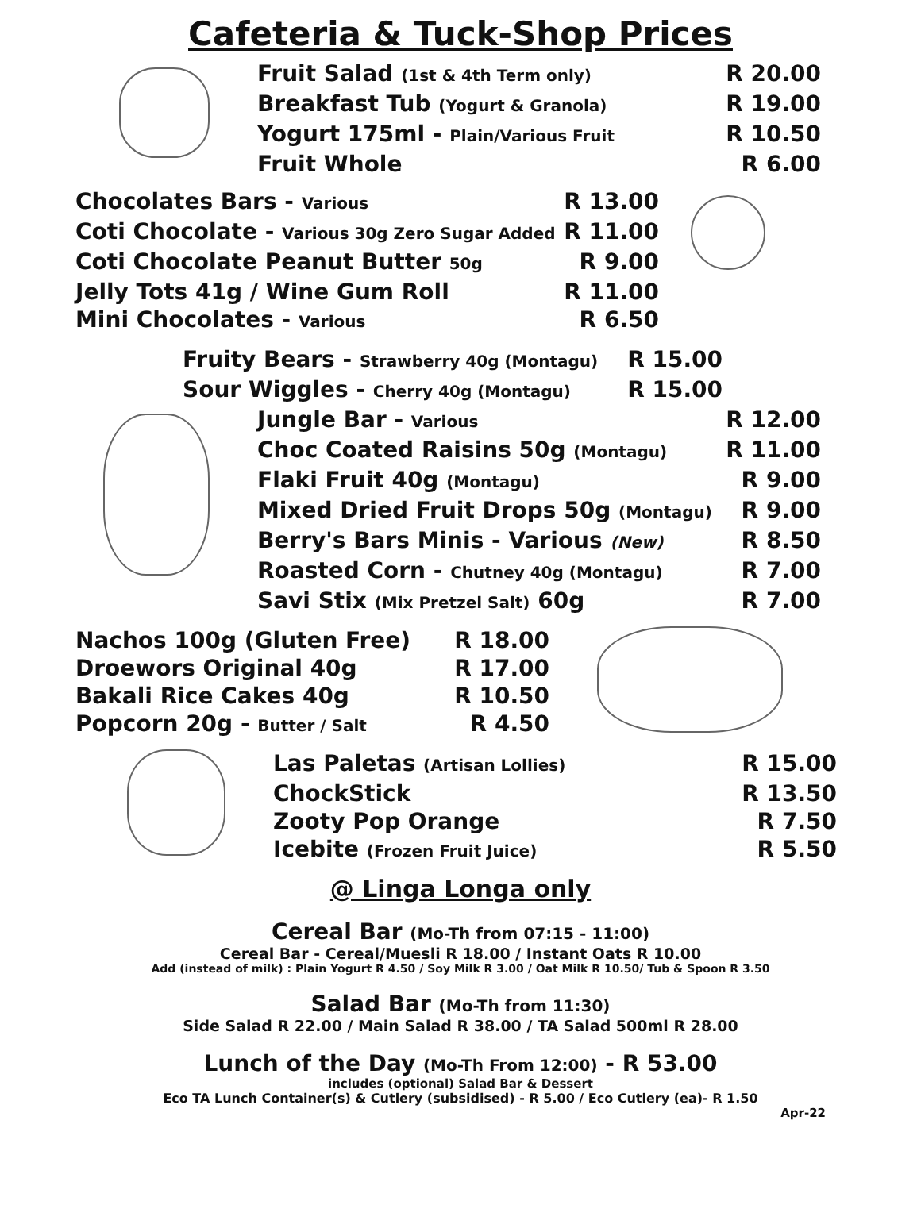Cafeteria & Tuck-Shop Prices
| Fruit Salad (1st & 4th Term only) | R 20.00 |
| Breakfast Tub (Yogurt & Granola) | R 19.00 |
| Yogurt 175ml - Plain/Various Fruit | R 10.50 |
| Fruit Whole | R 6.00 |
| Chocolates Bars - Various | R 13.00 |
| Coti Chocolate - Various 30g Zero Sugar Added | R 11.00 |
| Coti Chocolate Peanut Butter 50g | R 9.00 |
| Jelly Tots 41g / Wine Gum Roll | R 11.00 |
| Mini Chocolates - Various | R 6.50 |
| Fruity Bears - Strawberry 40g (Montagu) | R 15.00 |
| Sour Wiggles - Cherry 40g (Montagu) | R 15.00 |
| Jungle Bar - Various | R 12.00 |
| Choc Coated Raisins 50g (Montagu) | R 11.00 |
| Flaki Fruit 40g (Montagu) | R 9.00 |
| Mixed Dried Fruit Drops 50g (Montagu) | R 9.00 |
| Berry's Bars Minis - Various (New) | R 8.50 |
| Roasted Corn - Chutney 40g (Montagu) | R 7.00 |
| Savi Stix (Mix Pretzel Salt) 60g | R 7.00 |
| Nachos 100g (Gluten Free) | R 18.00 |
| Droewors Original 40g | R 17.00 |
| Bakali Rice Cakes 40g | R 10.50 |
| Popcorn 20g - Butter / Salt | R 4.50 |
| Las Paletas (Artisan Lollies) | R 15.00 |
| ChockStick | R 13.50 |
| Zooty Pop Orange | R 7.50 |
| Icebite (Frozen Fruit Juice) | R 5.50 |
@ Linga Longa only
Cereal Bar (Mo-Th from 07:15 - 11:00)
Cereal Bar - Cereal/Muesli R 18.00 / Instant Oats R 10.00
Add (instead of milk) : Plain Yogurt R 4.50 / Soy Milk R 3.00 / Oat Milk R 10.50/ Tub & Spoon R 3.50
Salad Bar (Mo-Th from 11:30)
Side Salad R 22.00 / Main Salad R 38.00 / TA Salad 500ml R 28.00
Lunch of the Day (Mo-Th From 12:00) - R 53.00
includes (optional) Salad Bar & Dessert
Eco TA Lunch Container(s) & Cutlery (subsidised) - R 5.00 / Eco Cutlery (ea)- R 1.50
Apr-22